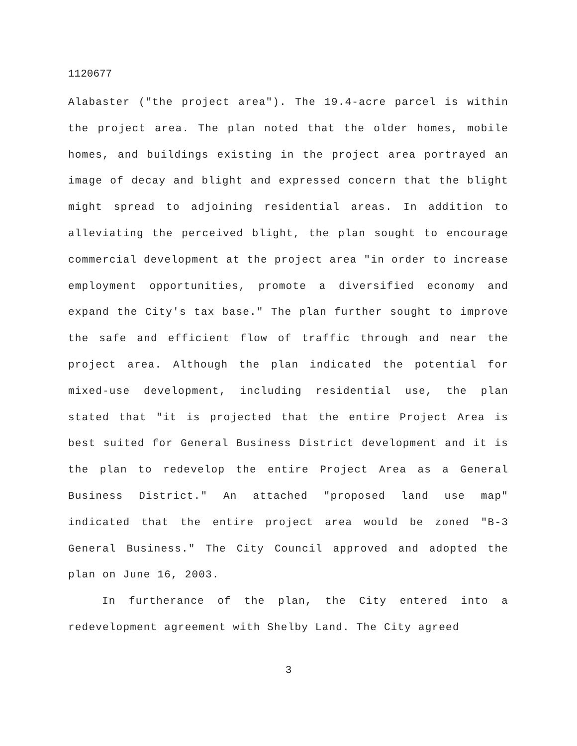1120677
Alabaster ("the project area"). The 19.4-acre parcel is within the project area. The plan noted that the older homes, mobile homes, and buildings existing in the project area portrayed an image of decay and blight and expressed concern that the blight might spread to adjoining residential areas. In addition to alleviating the perceived blight, the plan sought to encourage commercial development at the project area "in order to increase employment opportunities, promote a diversified economy and expand the City's tax base." The plan further sought to improve the safe and efficient flow of traffic through and near the project area. Although the plan indicated the potential for mixed-use development, including residential use, the plan stated that "it is projected that the entire Project Area is best suited for General Business District development and it is the plan to redevelop the entire Project Area as a General Business District." An attached "proposed land use map" indicated that the entire project area would be zoned "B-3 General Business." The City Council approved and adopted the plan on June 16, 2003.
In furtherance of the plan, the City entered into a redevelopment agreement with Shelby Land. The City agreed
3